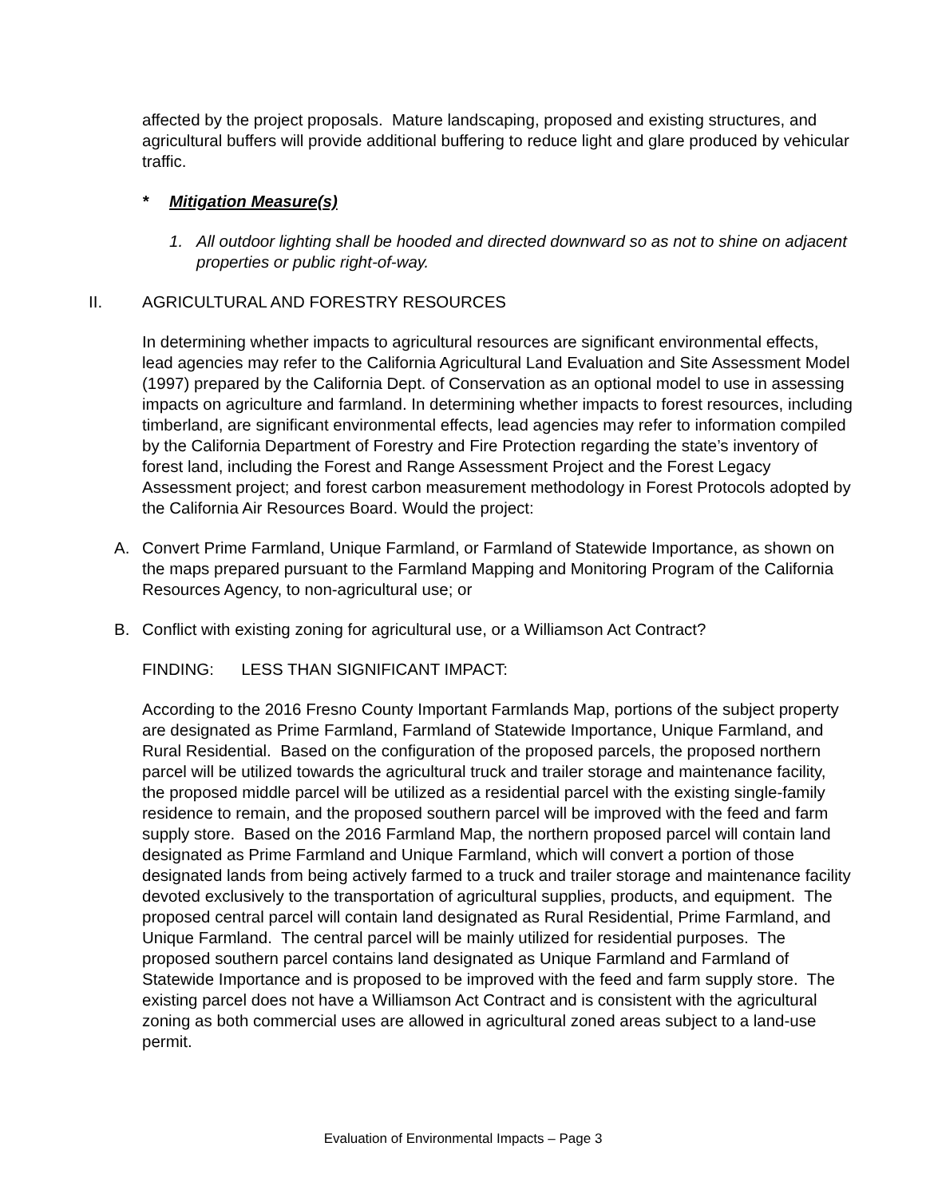affected by the project proposals. Mature landscaping, proposed and existing structures, and agricultural buffers will provide additional buffering to reduce light and glare produced by vehicular traffic.
* Mitigation Measure(s)
1. All outdoor lighting shall be hooded and directed downward so as not to shine on adjacent properties or public right-of-way.
II. AGRICULTURAL AND FORESTRY RESOURCES
In determining whether impacts to agricultural resources are significant environmental effects, lead agencies may refer to the California Agricultural Land Evaluation and Site Assessment Model (1997) prepared by the California Dept. of Conservation as an optional model to use in assessing impacts on agriculture and farmland. In determining whether impacts to forest resources, including timberland, are significant environmental effects, lead agencies may refer to information compiled by the California Department of Forestry and Fire Protection regarding the state’s inventory of forest land, including the Forest and Range Assessment Project and the Forest Legacy Assessment project; and forest carbon measurement methodology in Forest Protocols adopted by the California Air Resources Board. Would the project:
A. Convert Prime Farmland, Unique Farmland, or Farmland of Statewide Importance, as shown on the maps prepared pursuant to the Farmland Mapping and Monitoring Program of the California Resources Agency, to non-agricultural use; or
B. Conflict with existing zoning for agricultural use, or a Williamson Act Contract?
FINDING: LESS THAN SIGNIFICANT IMPACT:
According to the 2016 Fresno County Important Farmlands Map, portions of the subject property are designated as Prime Farmland, Farmland of Statewide Importance, Unique Farmland, and Rural Residential. Based on the configuration of the proposed parcels, the proposed northern parcel will be utilized towards the agricultural truck and trailer storage and maintenance facility, the proposed middle parcel will be utilized as a residential parcel with the existing single-family residence to remain, and the proposed southern parcel will be improved with the feed and farm supply store. Based on the 2016 Farmland Map, the northern proposed parcel will contain land designated as Prime Farmland and Unique Farmland, which will convert a portion of those designated lands from being actively farmed to a truck and trailer storage and maintenance facility devoted exclusively to the transportation of agricultural supplies, products, and equipment. The proposed central parcel will contain land designated as Rural Residential, Prime Farmland, and Unique Farmland. The central parcel will be mainly utilized for residential purposes. The proposed southern parcel contains land designated as Unique Farmland and Farmland of Statewide Importance and is proposed to be improved with the feed and farm supply store. The existing parcel does not have a Williamson Act Contract and is consistent with the agricultural zoning as both commercial uses are allowed in agricultural zoned areas subject to a land-use permit.
Evaluation of Environmental Impacts – Page 3